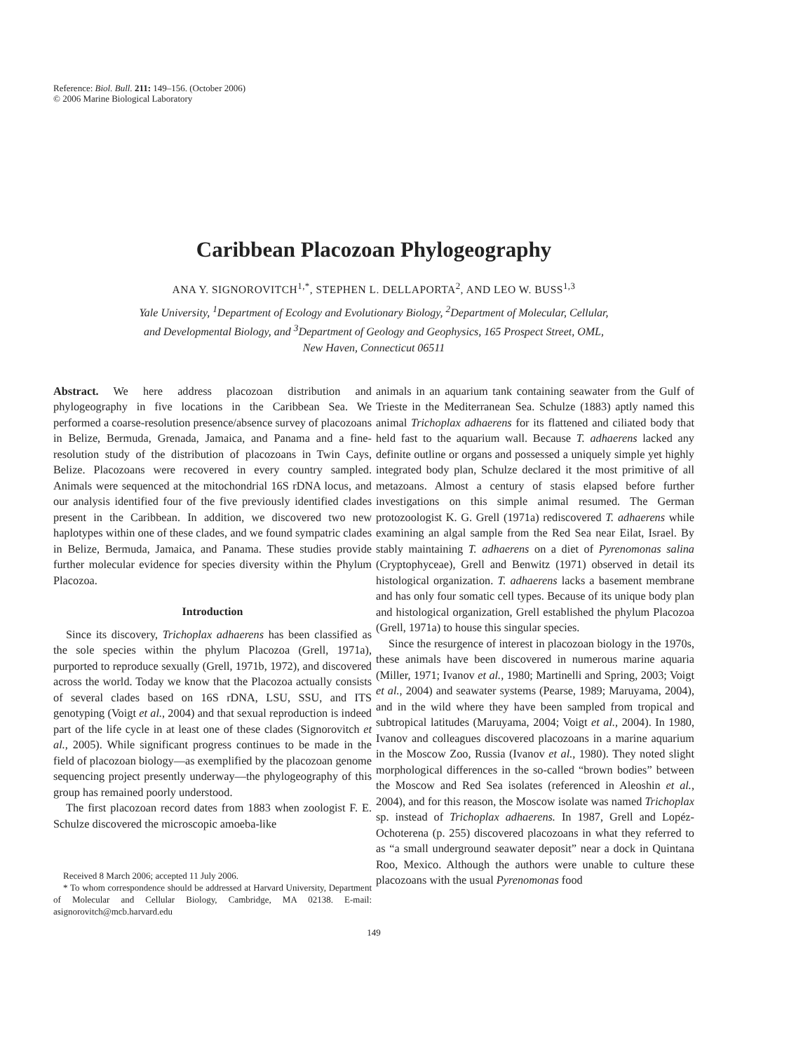Reference: Biol. Bull. 211: 149–156. (October 2006)
© 2006 Marine Biological Laboratory
Caribbean Placozoan Phylogeography
ANA Y. SIGNOROVITCH<sup>1,*</sup>, STEPHEN L. DELLAPORTA<sup>2</sup>, AND LEO W. BUSS<sup>1,3</sup>
Yale University, <sup>1</sup>Department of Ecology and Evolutionary Biology, <sup>2</sup>Department of Molecular, Cellular,
and Developmental Biology, and <sup>3</sup>Department of Geology and Geophysics, 165 Prospect Street, OML,
New Haven, Connecticut 06511
Abstract. We here address placozoan distribution and phylogeography in five locations in the Caribbean Sea. We performed a coarse-resolution presence/absence survey of placozoans in Belize, Bermuda, Grenada, Jamaica, and Panama and a fine-resolution study of the distribution of placozoans in Twin Cays, Belize. Placozoans were recovered in every country sampled. Animals were sequenced at the mitochondrial 16S rDNA locus, and our analysis identified four of the five previously identified clades present in the Caribbean. In addition, we discovered two new haplotypes within one of these clades, and we found sympatric clades in Belize, Bermuda, Jamaica, and Panama. These studies provide further molecular evidence for species diversity within the Phylum Placozoa.
Introduction
Since its discovery, Trichoplax adhaerens has been classified as the sole species within the phylum Placozoa (Grell, 1971a), purported to reproduce sexually (Grell, 1971b, 1972), and discovered across the world. Today we know that the Placozoa actually consists of several clades based on 16S rDNA, LSU, SSU, and ITS genotyping (Voigt et al., 2004) and that sexual reproduction is indeed part of the life cycle in at least one of these clades (Signorovitch et al., 2005). While significant progress continues to be made in the field of placozoan biology—as exemplified by the placozoan genome sequencing project presently underway—the phylogeography of this group has remained poorly understood.
The first placozoan record dates from 1883 when zoologist F. E. Schulze discovered the microscopic amoeba-like
Received 8 March 2006; accepted 11 July 2006.
* To whom correspondence should be addressed at Harvard University, Department of Molecular and Cellular Biology, Cambridge, MA 02138. E-mail: asignorovitch@mcb.harvard.edu
animals in an aquarium tank containing seawater from the Gulf of Trieste in the Mediterranean Sea. Schulze (1883) aptly named this animal Trichoplax adhaerens for its flattened and ciliated body that held fast to the aquarium wall. Because T. adhaerens lacked any definite outline or organs and possessed a uniquely simple yet highly integrated body plan, Schulze declared it the most primitive of all metazoans. Almost a century of stasis elapsed before further investigations on this simple animal resumed. The German protozoologist K. G. Grell (1971a) rediscovered T. adhaerens while examining an algal sample from the Red Sea near Eilat, Israel. By stably maintaining T. adhaerens on a diet of Pyrenomonas salina (Cryptophyceae), Grell and Benwitz (1971) observed in detail its histological organization. T. adhaerens lacks a basement membrane and has only four somatic cell types. Because of its unique body plan and histological organization, Grell established the phylum Placozoa (Grell, 1971a) to house this singular species.
Since the resurgence of interest in placozoan biology in the 1970s, these animals have been discovered in numerous marine aquaria (Miller, 1971; Ivanov et al., 1980; Martinelli and Spring, 2003; Voigt et al., 2004) and seawater systems (Pearse, 1989; Maruyama, 2004), and in the wild where they have been sampled from tropical and subtropical latitudes (Maruyama, 2004; Voigt et al., 2004). In 1980, Ivanov and colleagues discovered placozoans in a marine aquarium in the Moscow Zoo, Russia (Ivanov et al., 1980). They noted slight morphological differences in the so-called “brown bodies” between the Moscow and Red Sea isolates (referenced in Aleoshin et al., 2004), and for this reason, the Moscow isolate was named Trichoplax sp. instead of Trichoplax adhaerens. In 1987, Grell and Lopéz-Ochoterena (p. 255) discovered placozoans in what they referred to as “a small underground seawater deposit” near a dock in Quintana Roo, Mexico. Although the authors were unable to culture these placozoans with the usual Pyrenomonas food
149